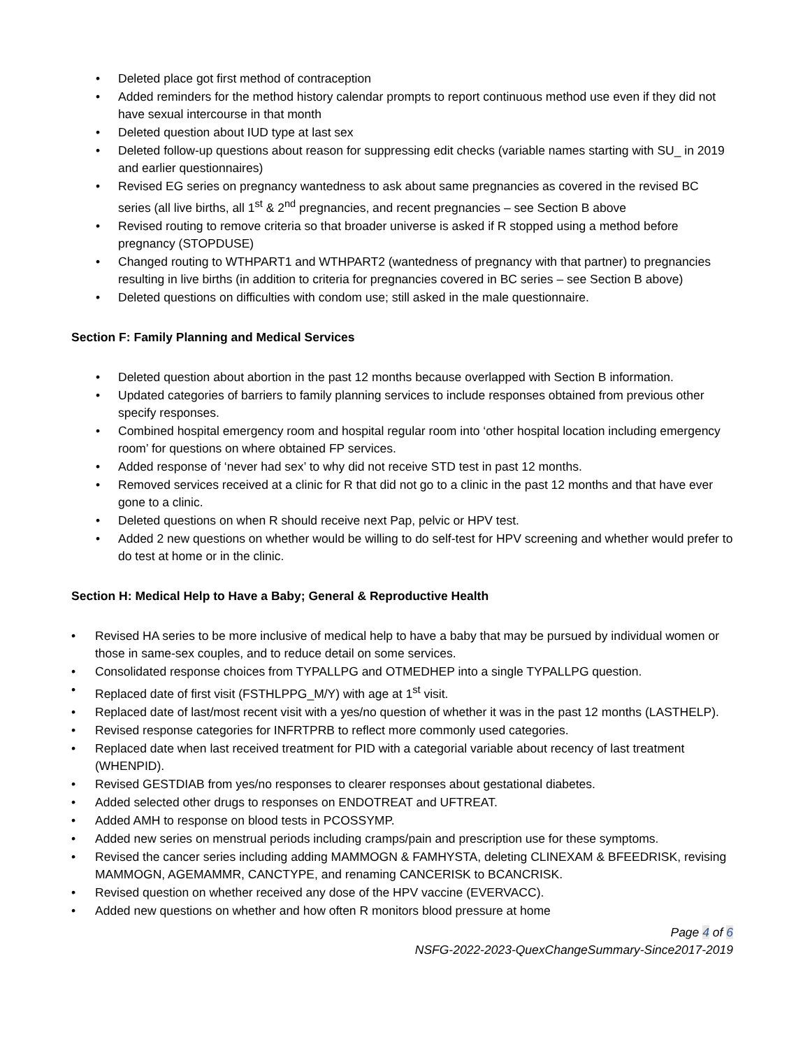• Deleted place got first method of contraception
• Added reminders for the method history calendar prompts to report continuous method use even if they did not have sexual intercourse in that month
• Deleted question about IUD type at last sex
• Deleted follow-up questions about reason for suppressing edit checks (variable names starting with SU_ in 2019 and earlier questionnaires)
• Revised EG series on pregnancy wantedness to ask about same pregnancies as covered in the revised BC series (all live births, all 1<sup>st</sup> & 2<sup>nd</sup> pregnancies, and recent pregnancies – see Section B above
• Revised routing to remove criteria so that broader universe is asked if R stopped using a method before pregnancy (STOPDUSE)
• Changed routing to WTHPART1 and WTHPART2 (wantedness of pregnancy with that partner) to pregnancies resulting in live births (in addition to criteria for pregnancies covered in BC series – see Section B above)
• Deleted questions on difficulties with condom use; still asked in the male questionnaire.
Section F: Family Planning and Medical Services
• Deleted question about abortion in the past 12 months because overlapped with Section B information.
• Updated categories of barriers to family planning services to include responses obtained from previous other specify responses.
• Combined hospital emergency room and hospital regular room into ‘other hospital location including emergency room’ for questions on where obtained FP services.
• Added response of ‘never had sex’ to why did not receive STD test in past 12 months.
• Removed services received at a clinic for R that did not go to a clinic in the past 12 months and that have ever gone to a clinic.
• Deleted questions on when R should receive next Pap, pelvic or HPV test.
• Added 2 new questions on whether would be willing to do self-test for HPV screening and whether would prefer to do test at home or in the clinic.
Section H: Medical Help to Have a Baby; General & Reproductive Health
• Revised HA series to be more inclusive of medical help to have a baby that may be pursued by individual women or those in same-sex couples, and to reduce detail on some services.
• Consolidated response choices from TYPALLPG and OTMEDHEP into a single TYPALLPG question.
• Replaced date of first visit (FSTHLPPG_M/Y) with age at 1<sup>st</sup> visit.
• Replaced date of last/most recent visit with a yes/no question of whether it was in the past 12 months (LASTHELP).
• Revised response categories for INFRTPRB to reflect more commonly used categories.
• Replaced date when last received treatment for PID with a categorial variable about recency of last treatment (WHENPID).
• Revised GESTDIAB from yes/no responses to clearer responses about gestational diabetes.
• Added selected other drugs to responses on ENDOTREAT and UFTREAT.
• Added AMH to response on blood tests in PCOSSYMP.
• Added new series on menstrual periods including cramps/pain and prescription use for these symptoms.
• Revised the cancer series including adding MAMMOGN & FAMHYSTA, deleting CLINEXAM & BFEEDRISK, revising MAMMOGN, AGEMAMMR, CANCTYPE, and renaming CANCERISK to BCANCRISK.
• Revised question on whether received any dose of the HPV vaccine (EVERVACC).
• Added new questions on whether and how often R monitors blood pressure at home
Page 4 of 6
NSFG-2022-2023-QuexChangeSummary-Since2017-2019